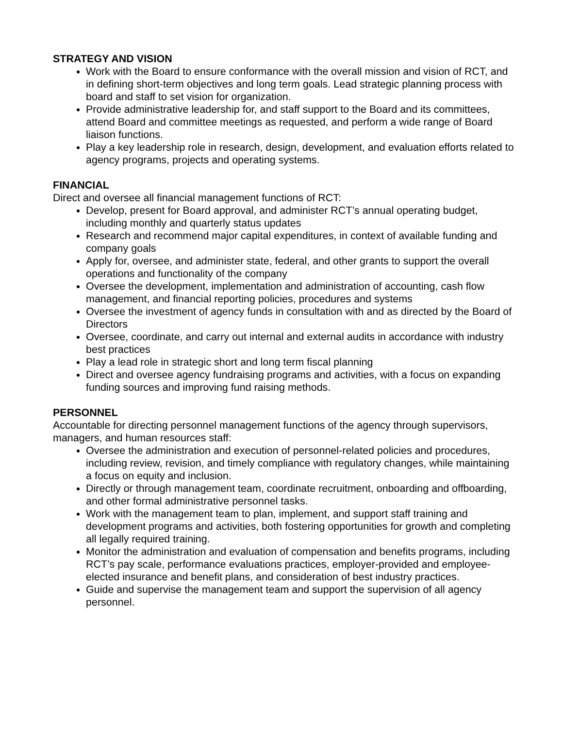STRATEGY AND VISION
Work with the Board to ensure conformance with the overall mission and vision of RCT, and in defining short-term objectives and long term goals. Lead strategic planning process with board and staff to set vision for organization.
Provide administrative leadership for, and staff support to the Board and its committees, attend Board and committee meetings as requested, and perform a wide range of Board liaison functions.
Play a key leadership role in research, design, development, and evaluation efforts related to agency programs, projects and operating systems.
FINANCIAL
Direct and oversee all financial management functions of RCT:
Develop, present for Board approval, and administer RCT’s annual operating budget, including monthly and quarterly status updates
Research and recommend major capital expenditures, in context of available funding and company goals
Apply for, oversee, and administer state, federal, and other grants to support the overall operations and functionality of the company
Oversee the development, implementation and administration of accounting, cash flow management, and financial reporting policies, procedures and systems
Oversee the investment of agency funds in consultation with and as directed by the Board of Directors
Oversee, coordinate, and carry out internal and external audits in accordance with industry best practices
Play a lead role in strategic short and long term fiscal planning
Direct and oversee agency fundraising programs and activities, with a focus on expanding funding sources and improving fund raising methods.
PERSONNEL
Accountable for directing personnel management functions of the agency through supervisors, managers, and human resources staff:
Oversee the administration and execution of personnel-related policies and procedures, including review, revision, and timely compliance with regulatory changes, while maintaining a focus on equity and inclusion.
Directly or through management team, coordinate recruitment, onboarding and offboarding, and other formal administrative personnel tasks.
Work with the management team to plan, implement, and support staff training and development programs and activities, both fostering opportunities for growth and completing all legally required training.
Monitor the administration and evaluation of compensation and benefits programs, including RCT’s pay scale, performance evaluations practices, employer-provided and employee-elected insurance and benefit plans, and consideration of best industry practices.
Guide and supervise the management team and support the supervision of all agency personnel.